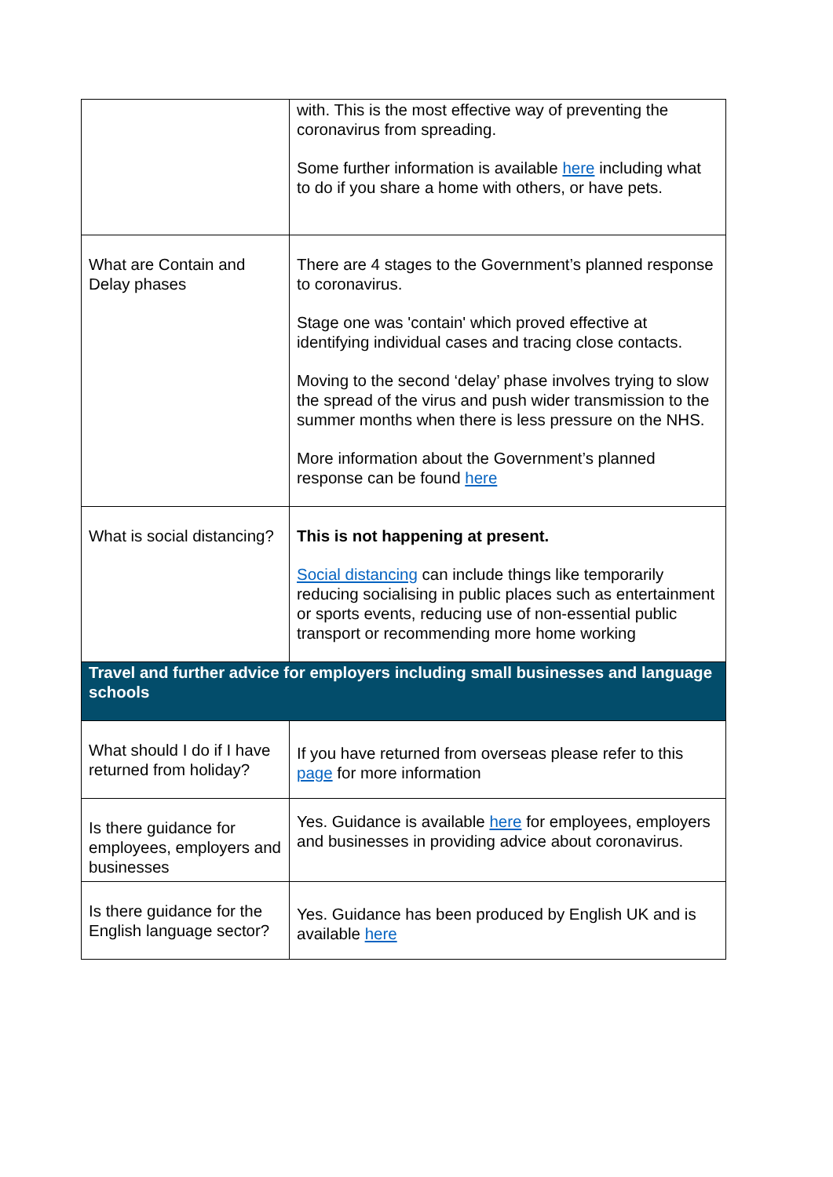| | with. This is the most effective way of preventing the coronavirus from spreading. Some further information is available here including what to do if you share a home with others, or have pets. |
| What are Contain and Delay phases | There are 4 stages to the Government’s planned response to coronavirus. Stage one was 'contain' which proved effective at identifying individual cases and tracing close contacts. Moving to the second ‘delay’ phase involves trying to slow the spread of the virus and push wider transmission to the summer months when there is less pressure on the NHS. More information about the Government’s planned response can be found here |
| What is social distancing? | This is not happening at present. Social distancing can include things like temporarily reducing socialising in public places such as entertainment or sports events, reducing use of non-essential public transport or recommending more home working |
| Travel and further advice for employers including small businesses and language schools | |
| What should I do if I have returned from holiday? | If you have returned from overseas please refer to this page for more information |
| Is there guidance for employees, employers and businesses | Yes. Guidance is available here for employees, employers and businesses in providing advice about coronavirus. |
| Is there guidance for the English language sector? | Yes. Guidance has been produced by English UK and is available here |